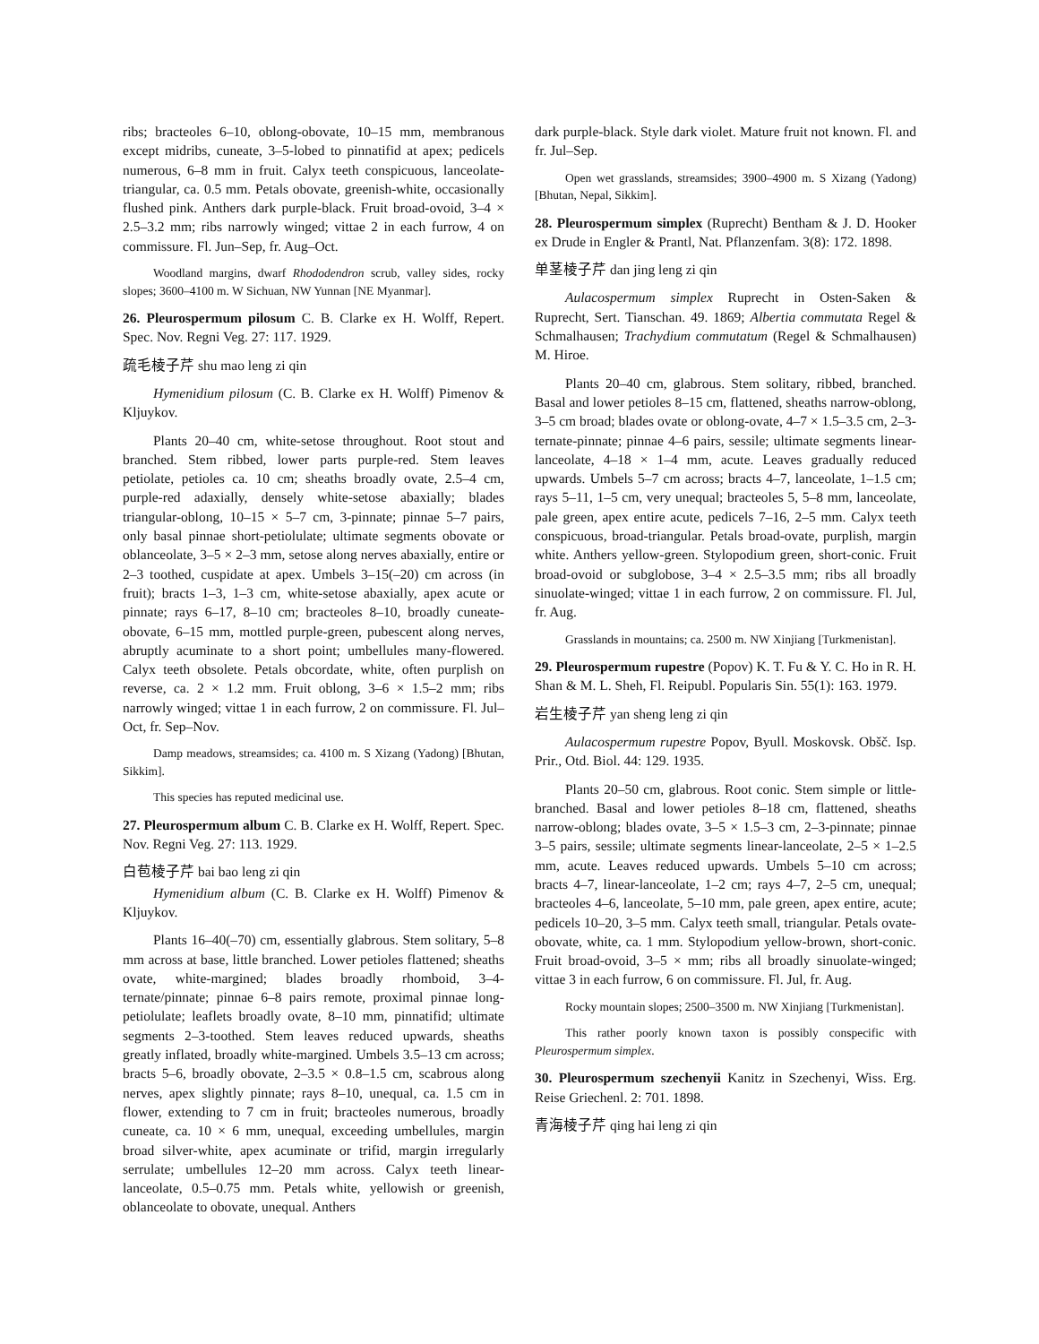ribs; bracteoles 6–10, oblong-obovate, 10–15 mm, membranous except midribs, cuneate, 3–5-lobed to pinnatifid at apex; pedicels numerous, 6–8 mm in fruit. Calyx teeth conspicuous, lanceolate-triangular, ca. 0.5 mm. Petals obovate, greenish-white, occasionally flushed pink. Anthers dark purple-black. Fruit broad-ovoid, 3–4 × 2.5–3.2 mm; ribs narrowly winged; vittae 2 in each furrow, 4 on commissure. Fl. Jun–Sep, fr. Aug–Oct.
Woodland margins, dwarf Rhododendron scrub, valley sides, rocky slopes; 3600–4100 m. W Sichuan, NW Yunnan [NE Myanmar].
26. Pleurospermum pilosum C. B. Clarke ex H. Wolff, Repert. Spec. Nov. Regni Veg. 27: 117. 1929.
疏毛棱子芹 shu mao leng zi qin
Hymenidium pilosum (C. B. Clarke ex H. Wolff) Pimenov & Kljuykov.
Plants 20–40 cm, white-setose throughout. Root stout and branched. Stem ribbed, lower parts purple-red. Stem leaves petiolate, petioles ca. 10 cm; sheaths broadly ovate, 2.5–4 cm, purple-red adaxially, densely white-setose abaxially; blades triangular-oblong, 10–15 × 5–7 cm, 3-pinnate; pinnae 5–7 pairs, only basal pinnae short-petiolulate; ultimate segments obovate or oblanceolate, 3–5 × 2–3 mm, setose along nerves abaxially, entire or 2–3 toothed, cuspidate at apex. Umbels 3–15(–20) cm across (in fruit); bracts 1–3, 1–3 cm, white-setose abaxially, apex acute or pinnate; rays 6–17, 8–10 cm; bracteoles 8–10, broadly cuneate-obovate, 6–15 mm, mottled purple-green, pubescent along nerves, abruptly acuminate to a short point; umbellules many-flowered. Calyx teeth obsolete. Petals obcordate, white, often purplish on reverse, ca. 2 × 1.2 mm. Fruit oblong, 3–6 × 1.5–2 mm; ribs narrowly winged; vittae 1 in each furrow, 2 on commissure. Fl. Jul–Oct, fr. Sep–Nov.
Damp meadows, streamsides; ca. 4100 m. S Xizang (Yadong) [Bhutan, Sikkim].
This species has reputed medicinal use.
27. Pleurospermum album C. B. Clarke ex H. Wolff, Repert. Spec. Nov. Regni Veg. 27: 113. 1929.
白苞棱子芹 bai bao leng zi qin
Hymenidium album (C. B. Clarke ex H. Wolff) Pimenov & Kljuykov.
Plants 16–40(–70) cm, essentially glabrous. Stem solitary, 5–8 mm across at base, little branched. Lower petioles flattened; sheaths ovate, white-margined; blades broadly rhomboid, 3–4-ternate/pinnate; pinnae 6–8 pairs remote, proximal pinnae long-petiolulate; leaflets broadly ovate, 8–10 mm, pinnatifid; ultimate segments 2–3-toothed. Stem leaves reduced upwards, sheaths greatly inflated, broadly white-margined. Umbels 3.5–13 cm across; bracts 5–6, broadly obovate, 2–3.5 × 0.8–1.5 cm, scabrous along nerves, apex slightly pinnate; rays 8–10, unequal, ca. 1.5 cm in flower, extending to 7 cm in fruit; bracteoles numerous, broadly cuneate, ca. 10 × 6 mm, unequal, exceeding umbellules, margin broad silver-white, apex acuminate or trifid, margin irregularly serrulate; umbellules 12–20 mm across. Calyx teeth linear-lanceolate, 0.5–0.75 mm. Petals white, yellowish or greenish, oblanceolate to obovate, unequal. Anthers
dark purple-black. Style dark violet. Mature fruit not known. Fl. and fr. Jul–Sep.
Open wet grasslands, streamsides; 3900–4900 m. S Xizang (Yadong) [Bhutan, Nepal, Sikkim].
28. Pleurospermum simplex (Ruprecht) Bentham & J. D. Hooker ex Drude in Engler & Prantl, Nat. Pflanzenfam. 3(8): 172. 1898.
单茎棱子芹 dan jing leng zi qin
Aulacospermum simplex Ruprecht in Osten-Saken & Ruprecht, Sert. Tianschan. 49. 1869; Albertia commutata Regel & Schmalhausen; Trachydium commutatum (Regel & Schmalhausen) M. Hiroe.
Plants 20–40 cm, glabrous. Stem solitary, ribbed, branched. Basal and lower petioles 8–15 cm, flattened, sheaths narrow-oblong, 3–5 cm broad; blades ovate or oblong-ovate, 4–7 × 1.5–3.5 cm, 2–3-ternate-pinnate; pinnae 4–6 pairs, sessile; ultimate segments linear-lanceolate, 4–18 × 1–4 mm, acute. Leaves gradually reduced upwards. Umbels 5–7 cm across; bracts 4–7, lanceolate, 1–1.5 cm; rays 5–11, 1–5 cm, very unequal; bracteoles 5, 5–8 mm, lanceolate, pale green, apex entire acute, pedicels 7–16, 2–5 mm. Calyx teeth conspicuous, broad-triangular. Petals broad-ovate, purplish, margin white. Anthers yellow-green. Stylopodium green, short-conic. Fruit broad-ovoid or subglobose, 3–4 × 2.5–3.5 mm; ribs all broadly sinuolate-winged; vittae 1 in each furrow, 2 on commissure. Fl. Jul, fr. Aug.
Grasslands in mountains; ca. 2500 m. NW Xinjiang [Turkmenistan].
29. Pleurospermum rupestre (Popov) K. T. Fu & Y. C. Ho in R. H. Shan & M. L. Sheh, Fl. Reipubl. Popularis Sin. 55(1): 163. 1979.
岩生棱子芹 yan sheng leng zi qin
Aulacospermum rupestre Popov, Byull. Moskovsk. Obšč. Isp. Prir., Otd. Biol. 44: 129. 1935.
Plants 20–50 cm, glabrous. Root conic. Stem simple or little-branched. Basal and lower petioles 8–18 cm, flattened, sheaths narrow-oblong; blades ovate, 3–5 × 1.5–3 cm, 2–3-pinnate; pinnae 3–5 pairs, sessile; ultimate segments linear-lanceolate, 2–5 × 1–2.5 mm, acute. Leaves reduced upwards. Umbels 5–10 cm across; bracts 4–7, linear-lanceolate, 1–2 cm; rays 4–7, 2–5 cm, unequal; bracteoles 4–6, lanceolate, 5–10 mm, pale green, apex entire, acute; pedicels 10–20, 3–5 mm. Calyx teeth small, triangular. Petals ovate-obovate, white, ca. 1 mm. Stylopodium yellow-brown, short-conic. Fruit broad-ovoid, 3–5 × mm; ribs all broadly sinuolate-winged; vittae 3 in each furrow, 6 on commissure. Fl. Jul, fr. Aug.
Rocky mountain slopes; 2500–3500 m. NW Xinjiang [Turkmenistan].
This rather poorly known taxon is possibly conspecific with Pleurospermum simplex.
30. Pleurospermum szechenyii Kanitz in Szechenyi, Wiss. Erg. Reise Griechenl. 2: 701. 1898.
青海棱子芹 qing hai leng zi qin